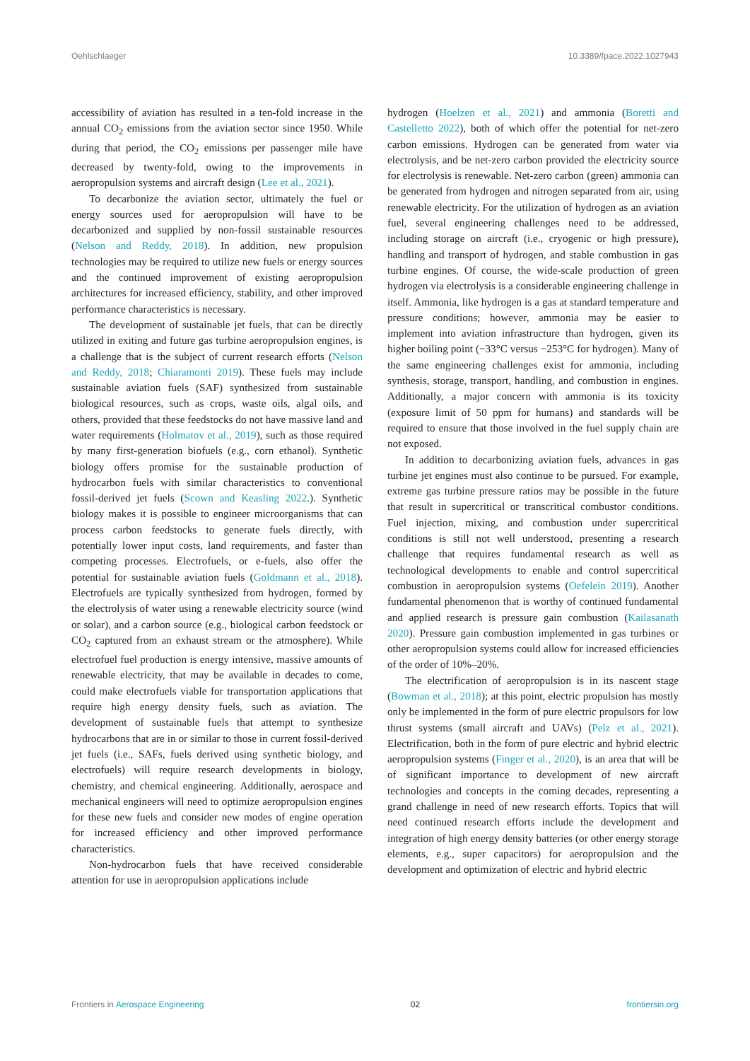Oehlschlaeger 10.3389/fpace.2022.1027943
accessibility of aviation has resulted in a ten-fold increase in the annual CO<sub>2</sub> emissions from the aviation sector since 1950. While during that period, the CO<sub>2</sub> emissions per passenger mile have decreased by twenty-fold, owing to the improvements in aeropropulsion systems and aircraft design (Lee et al., 2021).
To decarbonize the aviation sector, ultimately the fuel or energy sources used for aeropropulsion will have to be decarbonized and supplied by non-fossil sustainable resources (Nelson and Reddy, 2018). In addition, new propulsion technologies may be required to utilize new fuels or energy sources and the continued improvement of existing aeropropulsion architectures for increased efficiency, stability, and other improved performance characteristics is necessary.
The development of sustainable jet fuels, that can be directly utilized in exiting and future gas turbine aeropropulsion engines, is a challenge that is the subject of current research efforts (Nelson and Reddy, 2018; Chiaramonti 2019). These fuels may include sustainable aviation fuels (SAF) synthesized from sustainable biological resources, such as crops, waste oils, algal oils, and others, provided that these feedstocks do not have massive land and water requirements (Holmatov et al., 2019), such as those required by many first-generation biofuels (e.g., corn ethanol). Synthetic biology offers promise for the sustainable production of hydrocarbon fuels with similar characteristics to conventional fossil-derived jet fuels (Scown and Keasling 2022.). Synthetic biology makes it is possible to engineer microorganisms that can process carbon feedstocks to generate fuels directly, with potentially lower input costs, land requirements, and faster than competing processes. Electrofuels, or e-fuels, also offer the potential for sustainable aviation fuels (Goldmann et al., 2018). Electrofuels are typically synthesized from hydrogen, formed by the electrolysis of water using a renewable electricity source (wind or solar), and a carbon source (e.g., biological carbon feedstock or CO<sub>2</sub> captured from an exhaust stream or the atmosphere). While electrofuel fuel production is energy intensive, massive amounts of renewable electricity, that may be available in decades to come, could make electrofuels viable for transportation applications that require high energy density fuels, such as aviation. The development of sustainable fuels that attempt to synthesize hydrocarbons that are in or similar to those in current fossil-derived jet fuels (i.e., SAFs, fuels derived using synthetic biology, and electrofuels) will require research developments in biology, chemistry, and chemical engineering. Additionally, aerospace and mechanical engineers will need to optimize aeropropulsion engines for these new fuels and consider new modes of engine operation for increased efficiency and other improved performance characteristics.
Non-hydrocarbon fuels that have received considerable attention for use in aeropropulsion applications include
hydrogen (Hoelzen et al., 2021) and ammonia (Boretti and Castelletto 2022), both of which offer the potential for net-zero carbon emissions. Hydrogen can be generated from water via electrolysis, and be net-zero carbon provided the electricity source for electrolysis is renewable. Net-zero carbon (green) ammonia can be generated from hydrogen and nitrogen separated from air, using renewable electricity. For the utilization of hydrogen as an aviation fuel, several engineering challenges need to be addressed, including storage on aircraft (i.e., cryogenic or high pressure), handling and transport of hydrogen, and stable combustion in gas turbine engines. Of course, the wide-scale production of green hydrogen via electrolysis is a considerable engineering challenge in itself. Ammonia, like hydrogen is a gas at standard temperature and pressure conditions; however, ammonia may be easier to implement into aviation infrastructure than hydrogen, given its higher boiling point (−33°C versus −253°C for hydrogen). Many of the same engineering challenges exist for ammonia, including synthesis, storage, transport, handling, and combustion in engines. Additionally, a major concern with ammonia is its toxicity (exposure limit of 50 ppm for humans) and standards will be required to ensure that those involved in the fuel supply chain are not exposed.
In addition to decarbonizing aviation fuels, advances in gas turbine jet engines must also continue to be pursued. For example, extreme gas turbine pressure ratios may be possible in the future that result in supercritical or transcritical combustor conditions. Fuel injection, mixing, and combustion under supercritical conditions is still not well understood, presenting a research challenge that requires fundamental research as well as technological developments to enable and control supercritical combustion in aeropropulsion systems (Oefelein 2019). Another fundamental phenomenon that is worthy of continued fundamental and applied research is pressure gain combustion (Kailasanath 2020). Pressure gain combustion implemented in gas turbines or other aeropropulsion systems could allow for increased efficiencies of the order of 10%–20%.
The electrification of aeropropulsion is in its nascent stage (Bowman et al., 2018); at this point, electric propulsion has mostly only be implemented in the form of pure electric propulsors for low thrust systems (small aircraft and UAVs) (Pelz et al., 2021). Electrification, both in the form of pure electric and hybrid electric aeropropulsion systems (Finger et al., 2020), is an area that will be of significant importance to development of new aircraft technologies and concepts in the coming decades, representing a grand challenge in need of new research efforts. Topics that will need continued research efforts include the development and integration of high energy density batteries (or other energy storage elements, e.g., super capacitors) for aeropropulsion and the development and optimization of electric and hybrid electric
Frontiers in Aerospace Engineering 02 frontiersin.org